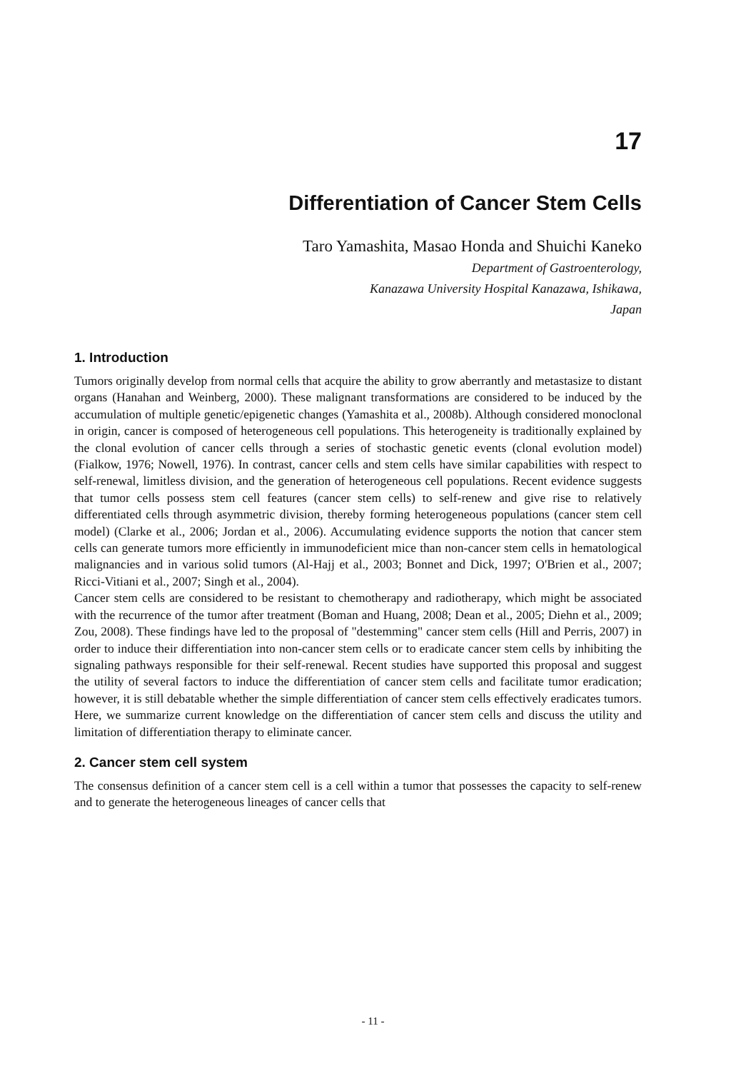17
Differentiation of Cancer Stem Cells
Taro Yamashita, Masao Honda and Shuichi Kaneko
Department of Gastroenterology,
Kanazawa University Hospital Kanazawa, Ishikawa,
Japan
1. Introduction
Tumors originally develop from normal cells that acquire the ability to grow aberrantly and metastasize to distant organs (Hanahan and Weinberg, 2000). These malignant transformations are considered to be induced by the accumulation of multiple genetic/epigenetic changes (Yamashita et al., 2008b). Although considered monoclonal in origin, cancer is composed of heterogeneous cell populations. This heterogeneity is traditionally explained by the clonal evolution of cancer cells through a series of stochastic genetic events (clonal evolution model) (Fialkow, 1976; Nowell, 1976). In contrast, cancer cells and stem cells have similar capabilities with respect to self-renewal, limitless division, and the generation of heterogeneous cell populations. Recent evidence suggests that tumor cells possess stem cell features (cancer stem cells) to self-renew and give rise to relatively differentiated cells through asymmetric division, thereby forming heterogeneous populations (cancer stem cell model) (Clarke et al., 2006; Jordan et al., 2006). Accumulating evidence supports the notion that cancer stem cells can generate tumors more efficiently in immunodeficient mice than non-cancer stem cells in hematological malignancies and in various solid tumors (Al-Hajj et al., 2003; Bonnet and Dick, 1997; O'Brien et al., 2007; Ricci-Vitiani et al., 2007; Singh et al., 2004).
Cancer stem cells are considered to be resistant to chemotherapy and radiotherapy, which might be associated with the recurrence of the tumor after treatment (Boman and Huang, 2008; Dean et al., 2005; Diehn et al., 2009; Zou, 2008). These findings have led to the proposal of "destemming" cancer stem cells (Hill and Perris, 2007) in order to induce their differentiation into non-cancer stem cells or to eradicate cancer stem cells by inhibiting the signaling pathways responsible for their self-renewal. Recent studies have supported this proposal and suggest the utility of several factors to induce the differentiation of cancer stem cells and facilitate tumor eradication; however, it is still debatable whether the simple differentiation of cancer stem cells effectively eradicates tumors. Here, we summarize current knowledge on the differentiation of cancer stem cells and discuss the utility and limitation of differentiation therapy to eliminate cancer.
2. Cancer stem cell system
The consensus definition of a cancer stem cell is a cell within a tumor that possesses the capacity to self-renew and to generate the heterogeneous lineages of cancer cells that
- 11 -